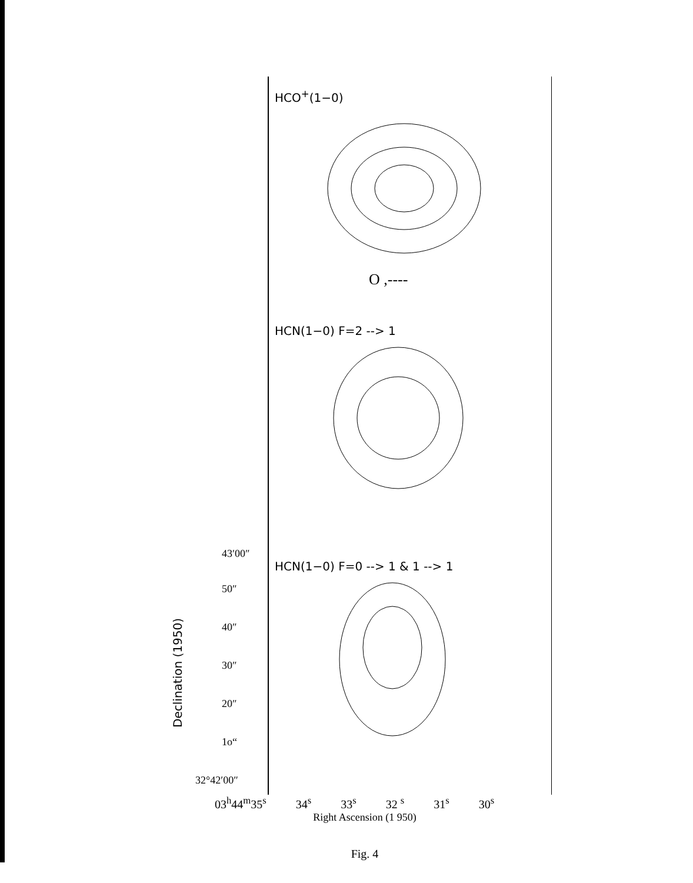HCO<sup>+</sup>(1−0)
O ,----
HCN(1−0) F=2 --> 1
HCN(1−0) F=0 --> 1 & 1 --> 1
43′00″
50″
40″
30″
20″
1o“
32°42′00″
Declination (1950)
03<sup>h</sup>44<sup>m</sup>35<sup>s</sup> 34<sup>s</sup> 33<sup>s</sup> 32 <sup>s</sup> 31<sup>s</sup> 30<sup>s</sup>
Right Ascension (1 950)
Fig. 4